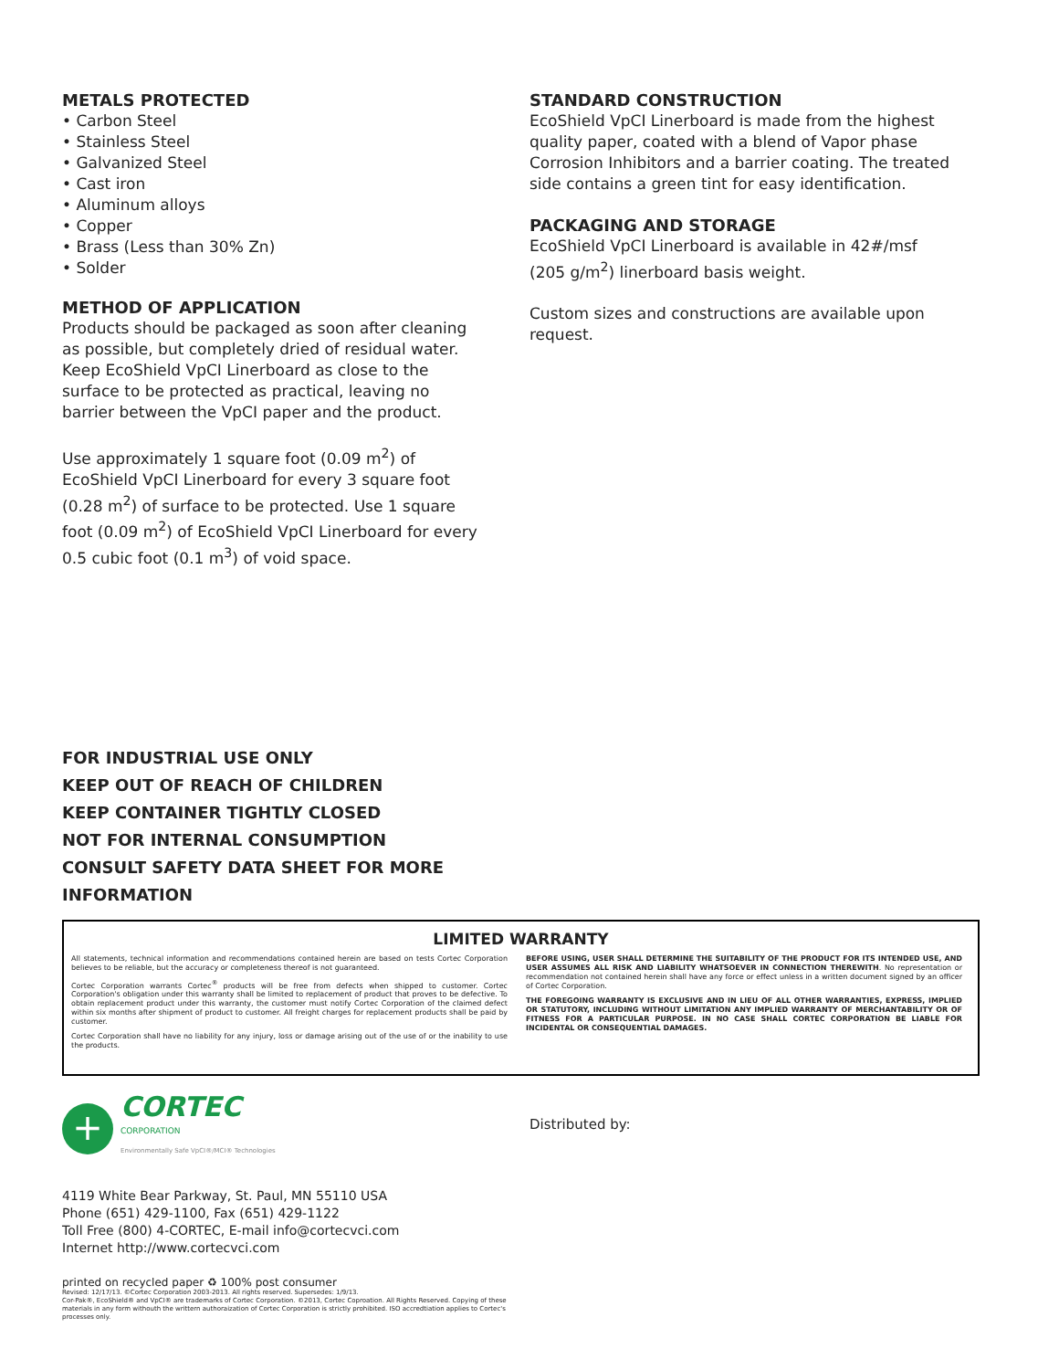METALS PROTECTED
• Carbon Steel
• Stainless Steel
• Galvanized Steel
• Cast iron
• Aluminum alloys
• Copper
• Brass (Less than 30% Zn)
• Solder
METHOD OF APPLICATION
Products should be packaged as soon after cleaning as possible, but completely dried of residual water. Keep EcoShield VpCI Linerboard as close to the surface to be protected as practical, leaving no barrier between the VpCI paper and the product.
Use approximately 1 square foot (0.09 m<sup>2</sup>) of EcoShield VpCI Linerboard for every 3 square foot (0.28 m<sup>2</sup>) of surface to be protected. Use 1 square foot (0.09 m<sup>2</sup>) of EcoShield VpCI Linerboard for every 0.5 cubic foot (0.1 m<sup>3</sup>) of void space.
STANDARD CONSTRUCTION
EcoShield VpCI Linerboard is made from the highest quality paper, coated with a blend of Vapor phase Corrosion Inhibitors and a barrier coating. The treated side contains a green tint for easy identification.
PACKAGING AND STORAGE
EcoShield VpCI Linerboard is available in 42#/msf (205 g/m<sup>2</sup>) linerboard basis weight.
Custom sizes and constructions are available upon request.
FOR INDUSTRIAL USE ONLY
KEEP OUT OF REACH OF CHILDREN
KEEP CONTAINER TIGHTLY CLOSED
NOT FOR INTERNAL CONSUMPTION
CONSULT SAFETY DATA SHEET FOR MORE
INFORMATION
LIMITED WARRANTY
All statements, technical information and recommendations contained herein are based on tests Cortec Corporation believes to be reliable, but the accuracy or completeness thereof is not guaranteed.
Cortec Corporation warrants Cortec<sup>®</sup> products will be free from defects when shipped to customer. Cortec Corporation's obligation under this warranty shall be limited to replacement of product that proves to be defective. To obtain replacement product under this warranty, the customer must notify Cortec Corporation of the claimed defect within six months after shipment of product to customer. All freight charges for replacement products shall be paid by customer.
Cortec Corporation shall have no liability for any injury, loss or damage arising out of the use of or the inability to use the products.
BEFORE USING, USER SHALL DETERMINE THE SUITABILITY OF THE PRODUCT FOR ITS INTENDED USE, AND USER ASSUMES ALL RISK AND LIABILITY WHATSOEVER IN CONNECTION THEREWITH. No representation or recommendation not contained herein shall have any force or effect unless in a written document signed by an officer of Cortec Corporation.
THE FOREGOING WARRANTY IS EXCLUSIVE AND IN LIEU OF ALL OTHER WARRANTIES, EXPRESS, IMPLIED OR STATUTORY, INCLUDING WITHOUT LIMITATION ANY IMPLIED WARRANTY OF MERCHANTABILITY OR OF FITNESS FOR A PARTICULAR PURPOSE. IN NO CASE SHALL CORTEC CORPORATION BE LIABLE FOR INCIDENTAL OR CONSEQUENTIAL DAMAGES.
+
CORTEC
CORPORATION
Environmentally Safe VpCI®/MCI® Technologies
4119 White Bear Parkway, St. Paul, MN 55110 USA
Phone (651) 429-1100, Fax (651) 429-1122
Toll Free (800) 4-CORTEC, E-mail info@cortecvci.com
Internet http://www.cortecvci.com
printed on recycled paper ♻ 100% post consumer
Revised: 12/17/13. ©Cortec Corporation 2003-2013. All rights reserved. Supersedes: 1/9/13.
Cor-Pak®, EcoShield® and VpCI® are trademarks of Cortec Corporation. ©2013, Cortec Coproation. All Rights Reserved. Copying of these materials in any form withouth the writtern authoraization of Cortec Corporation is strictly prohibited. ISO accredtiation applies to Cortec's processes only.
Distributed by: